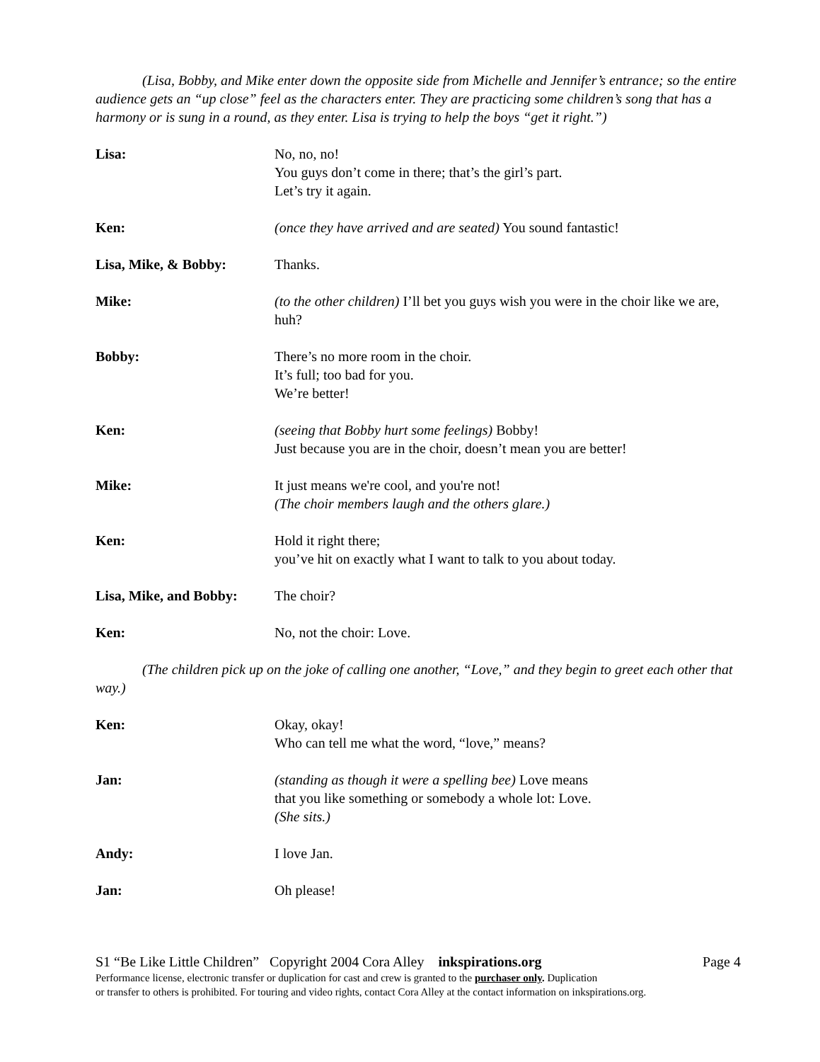(Lisa, Bobby, and Mike enter down the opposite side from Michelle and Jennifer’s entrance; so the entire audience gets an “up close” feel as the characters enter. They are practicing some children’s song that has a harmony or is sung in a round, as they enter. Lisa is trying to help the boys “get it right.”)
Lisa: No, no, no!
You guys don’t come in there; that’s the girl’s part.
Let’s try it again.
Ken: (once they have arrived and are seated) You sound fantastic!
Lisa, Mike, & Bobby: Thanks.
Mike: (to the other children) I’ll bet you guys wish you were in the choir like we are, huh?
Bobby: There’s no more room in the choir.
It’s full; too bad for you.
We’re better!
Ken: (seeing that Bobby hurt some feelings) Bobby!
Just because you are in the choir, doesn’t mean you are better!
Mike: It just means we're cool, and you're not!
(The choir members laugh and the others glare.)
Ken: Hold it right there;
you’ve hit on exactly what I want to talk to you about today.
Lisa, Mike, and Bobby:
The choir?
Ken: No, not the choir: Love.
(The children pick up on the joke of calling one another, “Love,” and they begin to greet each other that way.)
Ken: Okay, okay!
Who can tell me what the word, “love,” means?
Jan: (standing as though it were a spelling bee) Love means
that you like something or somebody a whole lot: Love.
(She sits.)
Andy: I love Jan.
Jan: Oh please!
S1 “Be Like Little Children” Copyright 2004 Cora Alley inkspirations.org Page 4
Performance license, electronic transfer or duplication for cast and crew is granted to the purchaser only. Duplication
or transfer to others is prohibited. For touring and video rights, contact Cora Alley at the contact information on inkspirations.org.